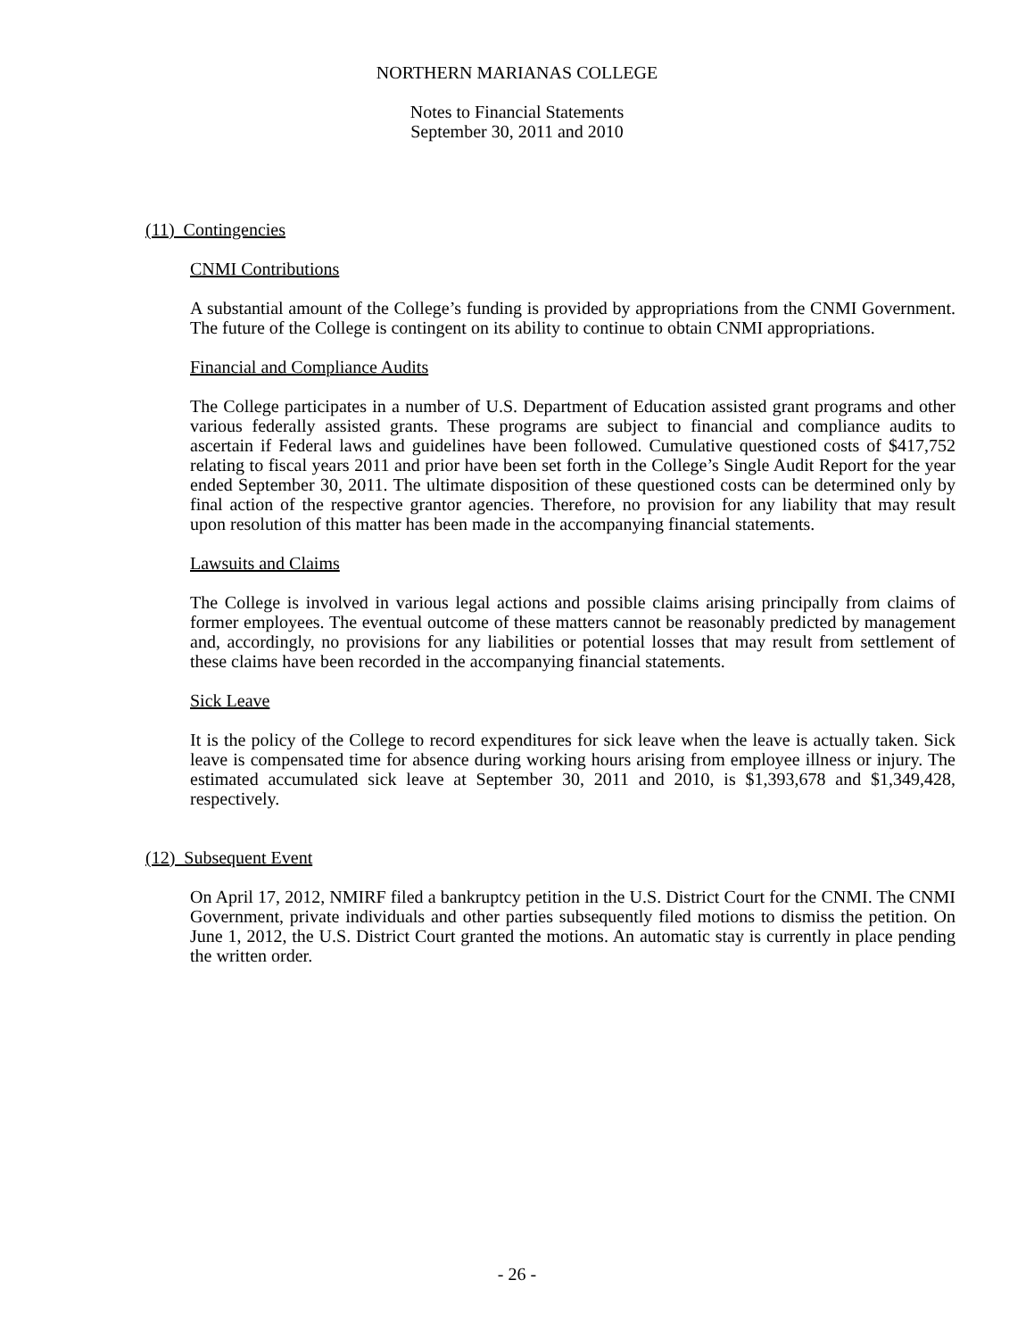NORTHERN MARIANAS COLLEGE
Notes to Financial Statements
September 30, 2011 and 2010
(11) Contingencies
CNMI Contributions
A substantial amount of the College’s funding is provided by appropriations from the CNMI Government. The future of the College is contingent on its ability to continue to obtain CNMI appropriations.
Financial and Compliance Audits
The College participates in a number of U.S. Department of Education assisted grant programs and other various federally assisted grants. These programs are subject to financial and compliance audits to ascertain if Federal laws and guidelines have been followed. Cumulative questioned costs of $417,752 relating to fiscal years 2011 and prior have been set forth in the College’s Single Audit Report for the year ended September 30, 2011. The ultimate disposition of these questioned costs can be determined only by final action of the respective grantor agencies. Therefore, no provision for any liability that may result upon resolution of this matter has been made in the accompanying financial statements.
Lawsuits and Claims
The College is involved in various legal actions and possible claims arising principally from claims of former employees. The eventual outcome of these matters cannot be reasonably predicted by management and, accordingly, no provisions for any liabilities or potential losses that may result from settlement of these claims have been recorded in the accompanying financial statements.
Sick Leave
It is the policy of the College to record expenditures for sick leave when the leave is actually taken. Sick leave is compensated time for absence during working hours arising from employee illness or injury. The estimated accumulated sick leave at September 30, 2011 and 2010, is $1,393,678 and $1,349,428, respectively.
(12) Subsequent Event
On April 17, 2012, NMIRF filed a bankruptcy petition in the U.S. District Court for the CNMI. The CNMI Government, private individuals and other parties subsequently filed motions to dismiss the petition. On June 1, 2012, the U.S. District Court granted the motions. An automatic stay is currently in place pending the written order.
- 26 -